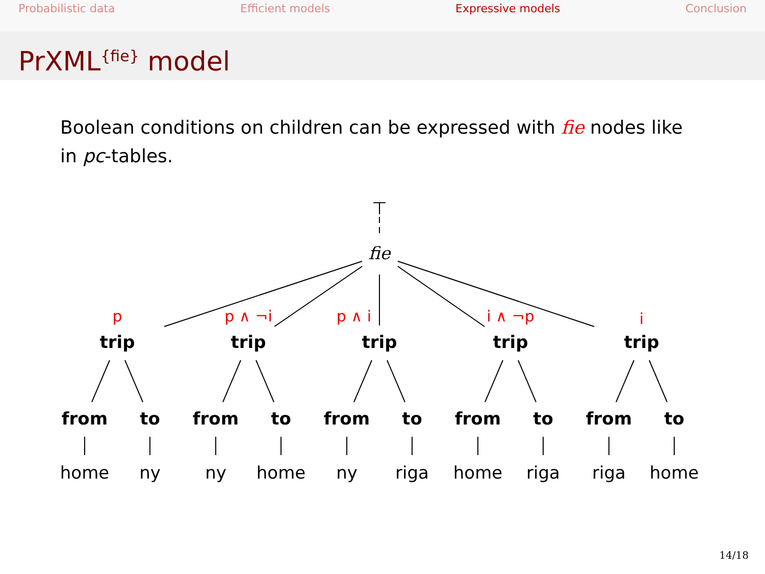Probabilistic data Efficient models Expressive models Conclusion
PrXML<sup>{fie}</sup> model
Boolean conditions on children can be expressed with fie nodes like in pc-tables.
⊤
fie
p
p ∧ ¬i
p ∧ i
i ∧ ¬p
i
trip
trip
trip
trip
trip
from
to
from
to
from
to
from
to
from
to
home
ny
ny
home
ny
riga
home
riga
riga
home
14/18